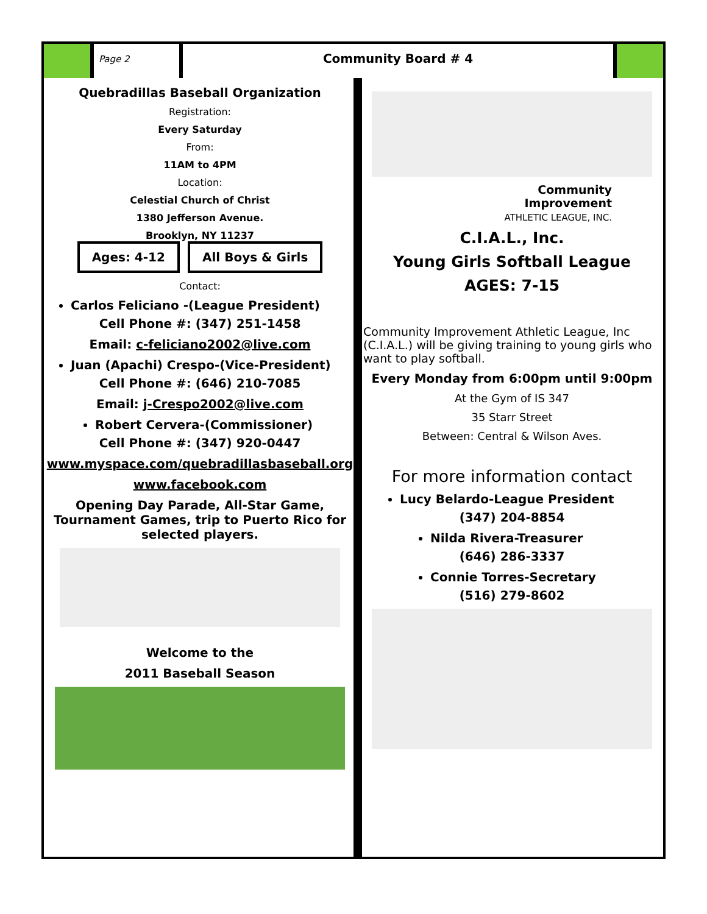Page 2
Community Board # 4
Quebradillas Baseball Organization
Registration:
Every Saturday
From:
11AM to 4PM
Location:
Celestial Church of Christ
1380 Jefferson Avenue.
Brooklyn, NY 11237
Ages: 4-12 All Boys & Girls
Contact:
Carlos Feliciano -(League President)
Cell Phone #: (347) 251-1458
Email: c-feliciano2002@live.com
Juan (Apachi) Crespo-(Vice-President)
Cell Phone #: (646) 210-7085
Email: j-Crespo2002@live.com
Robert Cervera-(Commissioner)
Cell Phone #: (347) 920-0447
www.myspace.com/quebradillasbaseball.org
www.facebook.com
Opening Day Parade, All-Star Game, Tournament Games, trip to Puerto Rico for selected players.
Welcome to the
2011 Baseball Season
Community
Improvement
ATHLETIC LEAGUE, INC.
C.I.A.L., Inc.
Young Girls Softball League
AGES: 7-15
Community Improvement Athletic League, Inc (C.I.A.L.) will be giving training to young girls who want to play softball.
Every Monday from 6:00pm until 9:00pm
At the Gym of IS 347
35 Starr Street
Between: Central & Wilson Aves.
For more information contact
Lucy Belardo-League President
(347) 204-8854
Nilda Rivera-Treasurer
(646) 286-3337
Connie Torres-Secretary
(516) 279-8602